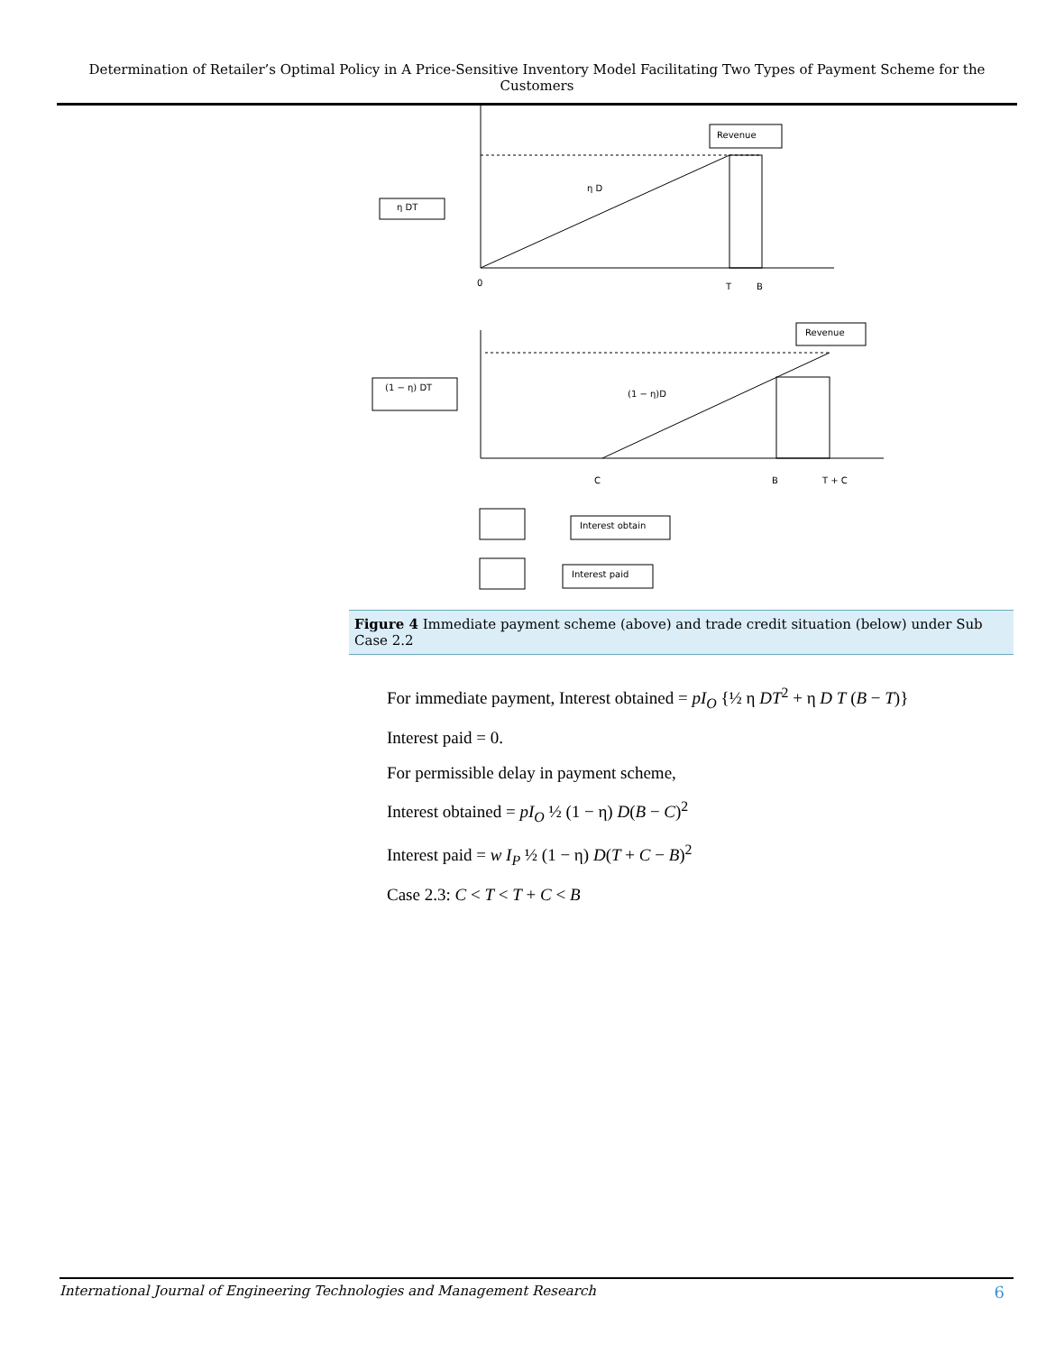Determination of Retailer’s Optimal Policy in A Price-Sensitive Inventory Model Facilitating Two Types of Payment Scheme for the Customers
Revenue
η DT
η D
0
T
B
Revenue
(1 − η) DT
(1 − η)D
C
B
T + C
Interest obtain
Interest paid
Figure 4 Immediate payment scheme (above) and trade credit situation (below) under Sub Case 2.2
For immediate payment, Interest obtained = pI<sub>O</sub> {½ η DT<sup>2</sup> + η D T (B − T)}
Interest paid = 0.
For permissible delay in payment scheme,
Interest obtained = pI<sub>O</sub> ½ (1 − η) D(B − C)<sup>2</sup>
Interest paid = w I<sub>P</sub> ½ (1 − η) D(T + C − B)<sup>2</sup>
Case 2.3: C < T < T + C < B
International Journal of Engineering Technologies and Management Research 6